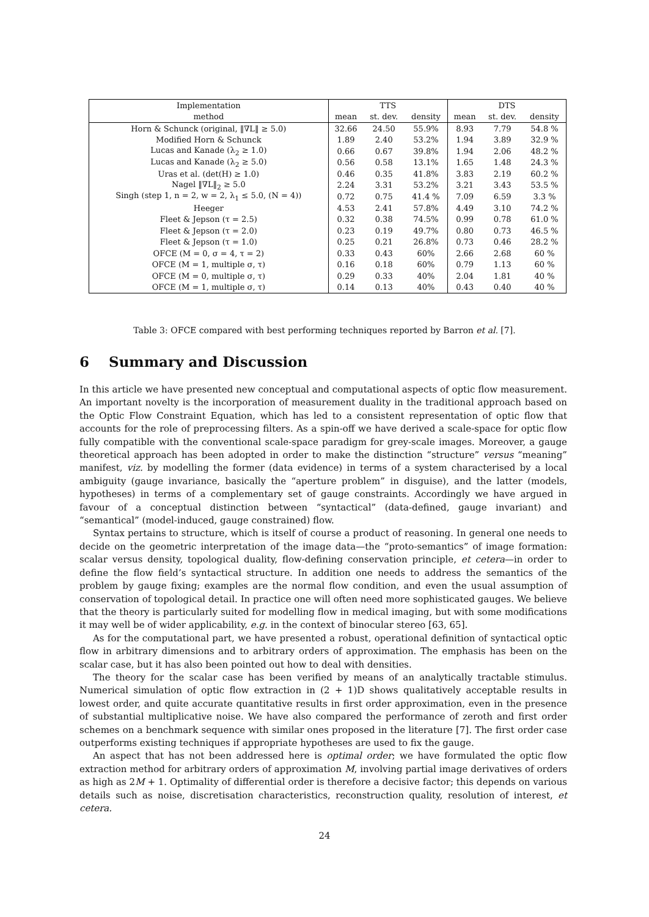| Implementation | TTS | | | DTS | | |
| --- | --- | --- | --- | --- | --- | --- |
| method | mean | st. dev. | density | mean | st. dev. | density |
| Horn & Schunck (original, ‖∇L‖ ≥ 5.0) | 32.66 | 24.50 | 55.9% | 8.93 | 7.79 | 54.8 % |
| Modified Horn & Schunck | 1.89 | 2.40 | 53.2% | 1.94 | 3.89 | 32.9 % |
| Lucas and Kanade (λ<sub>2</sub> ≥ 1.0) | 0.66 | 0.67 | 39.8% | 1.94 | 2.06 | 48.2 % |
| Lucas and Kanade (λ<sub>2</sub> ≥ 5.0) | 0.56 | 0.58 | 13.1% | 1.65 | 1.48 | 24.3 % |
| Uras et al. (det(H) ≥ 1.0) | 0.46 | 0.35 | 41.8% | 3.83 | 2.19 | 60.2 % |
| Nagel ‖∇L‖<sub>2</sub> ≥ 5.0 | 2.24 | 3.31 | 53.2% | 3.21 | 3.43 | 53.5 % |
| Singh (step 1, n = 2, w = 2, λ<sub>1</sub> ≤ 5.0, (N = 4)) | 0.72 | 0.75 | 41.4 % | 7.09 | 6.59 | 3.3 % |
| Heeger | 4.53 | 2.41 | 57.8% | 4.49 | 3.10 | 74.2 % |
| Fleet & Jepson (τ = 2.5) | 0.32 | 0.38 | 74.5% | 0.99 | 0.78 | 61.0 % |
| Fleet & Jepson (τ = 2.0) | 0.23 | 0.19 | 49.7% | 0.80 | 0.73 | 46.5 % |
| Fleet & Jepson (τ = 1.0) | 0.25 | 0.21 | 26.8% | 0.73 | 0.46 | 28.2 % |
| OFCE (M = 0, σ = 4, τ = 2) | 0.33 | 0.43 | 60% | 2.66 | 2.68 | 60 % |
| OFCE (M = 1, multiple σ, τ) | 0.16 | 0.18 | 60% | 0.79 | 1.13 | 60 % |
| OFCE (M = 0, multiple σ, τ) | 0.29 | 0.33 | 40% | 2.04 | 1.81 | 40 % |
| OFCE (M = 1, multiple σ, τ) | 0.14 | 0.13 | 40% | 0.43 | 0.40 | 40 % |
Table 3: OFCE compared with best performing techniques reported by Barron et al. [7].
6 Summary and Discussion
In this article we have presented new conceptual and computational aspects of optic flow measurement. An important novelty is the incorporation of measurement duality in the traditional approach based on the Optic Flow Constraint Equation, which has led to a consistent representation of optic flow that accounts for the role of preprocessing filters. As a spin-off we have derived a scale-space for optic flow fully compatible with the conventional scale-space paradigm for grey-scale images. Moreover, a gauge theoretical approach has been adopted in order to make the distinction “structure” versus “meaning” manifest, viz. by modelling the former (data evidence) in terms of a system characterised by a local ambiguity (gauge invariance, basically the “aperture problem” in disguise), and the latter (models, hypotheses) in terms of a complementary set of gauge constraints. Accordingly we have argued in favour of a conceptual distinction between “syntactical” (data-defined, gauge invariant) and “semantical” (model-induced, gauge constrained) flow.
Syntax pertains to structure, which is itself of course a product of reasoning. In general one needs to decide on the geometric interpretation of the image data—the “proto-semantics” of image formation: scalar versus density, topological duality, flow-defining conservation principle, et cetera—in order to define the flow field’s syntactical structure. In addition one needs to address the semantics of the problem by gauge fixing; examples are the normal flow condition, and even the usual assumption of conservation of topological detail. In practice one will often need more sophisticated gauges. We believe that the theory is particularly suited for modelling flow in medical imaging, but with some modifications it may well be of wider applicability, e.g. in the context of binocular stereo [63, 65].
As for the computational part, we have presented a robust, operational definition of syntactical optic flow in arbitrary dimensions and to arbitrary orders of approximation. The emphasis has been on the scalar case, but it has also been pointed out how to deal with densities.
The theory for the scalar case has been verified by means of an analytically tractable stimulus. Numerical simulation of optic flow extraction in (2 + 1)D shows qualitatively acceptable results in lowest order, and quite accurate quantitative results in first order approximation, even in the presence of substantial multiplicative noise. We have also compared the performance of zeroth and first order schemes on a benchmark sequence with similar ones proposed in the literature [7]. The first order case outperforms existing techniques if appropriate hypotheses are used to fix the gauge.
An aspect that has not been addressed here is optimal order; we have formulated the optic flow extraction method for arbitrary orders of approximation M, involving partial image derivatives of orders as high as 2M + 1. Optimality of differential order is therefore a decisive factor; this depends on various details such as noise, discretisation characteristics, reconstruction quality, resolution of interest, et cetera.
24